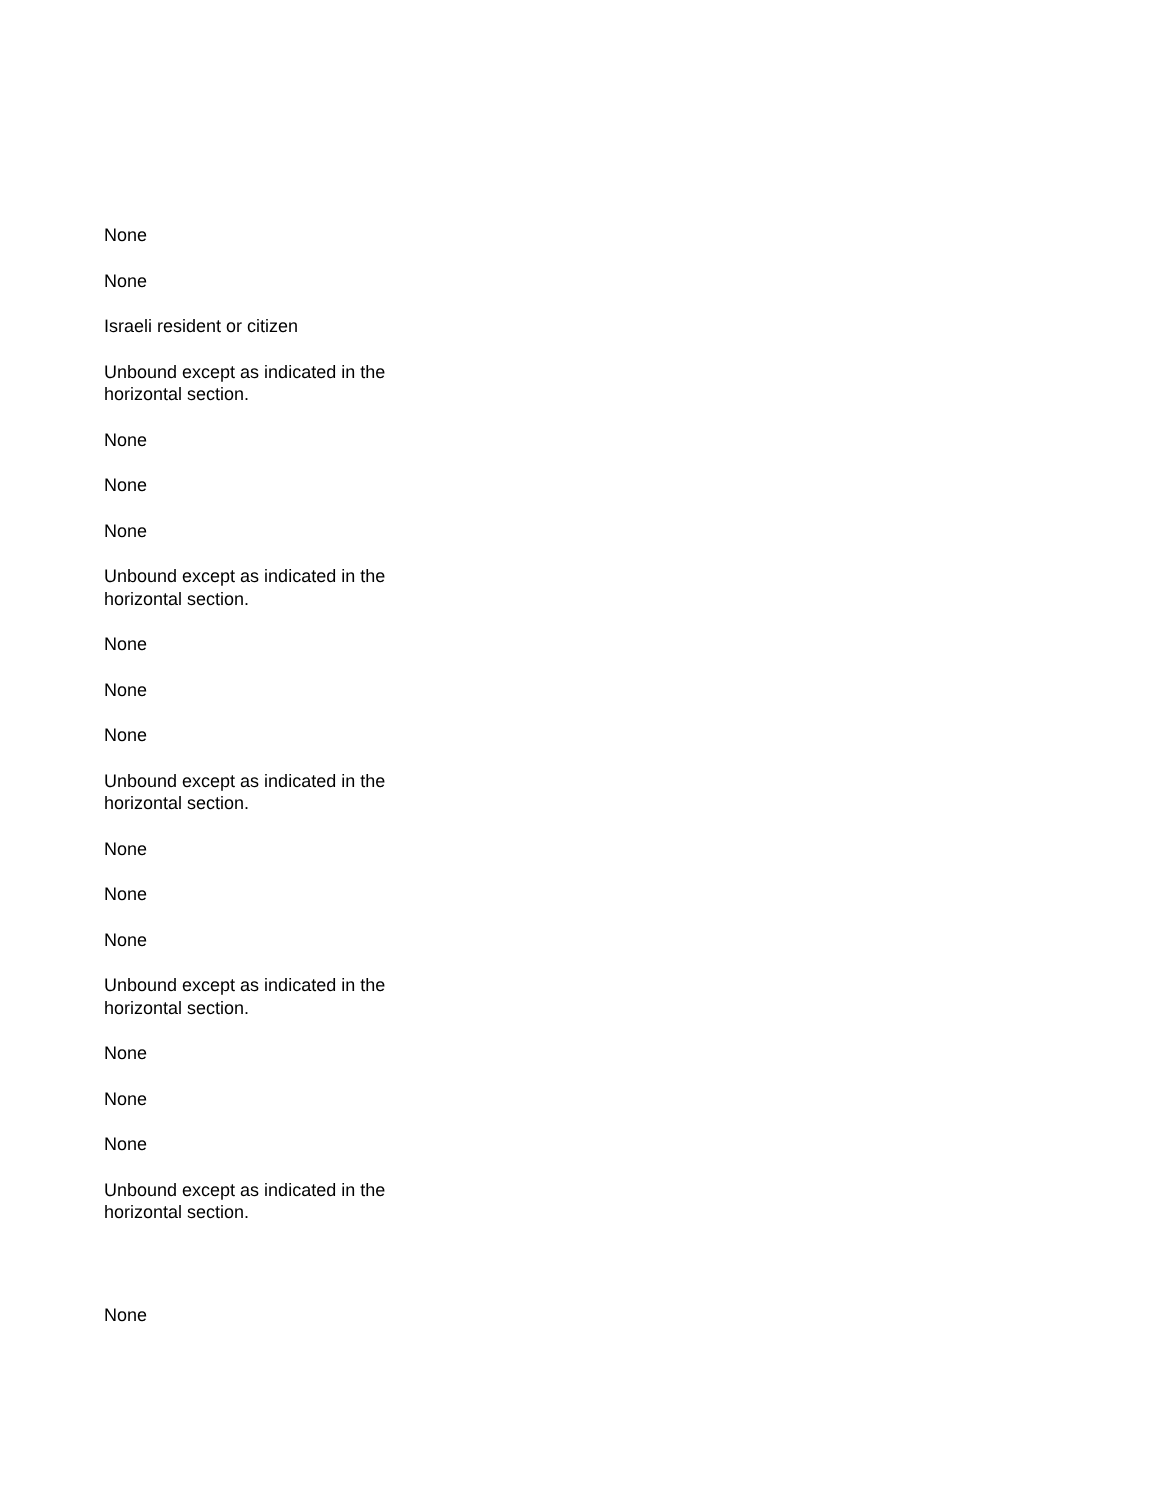None
None
Israeli resident or citizen
Unbound except as indicated in the horizontal section.
None
None
None
Unbound except as indicated in the horizontal section.
None
None
None
Unbound except as indicated in the horizontal section.
None
None
None
Unbound except as indicated in the horizontal section.
None
None
None
Unbound except as indicated in the horizontal section.
None